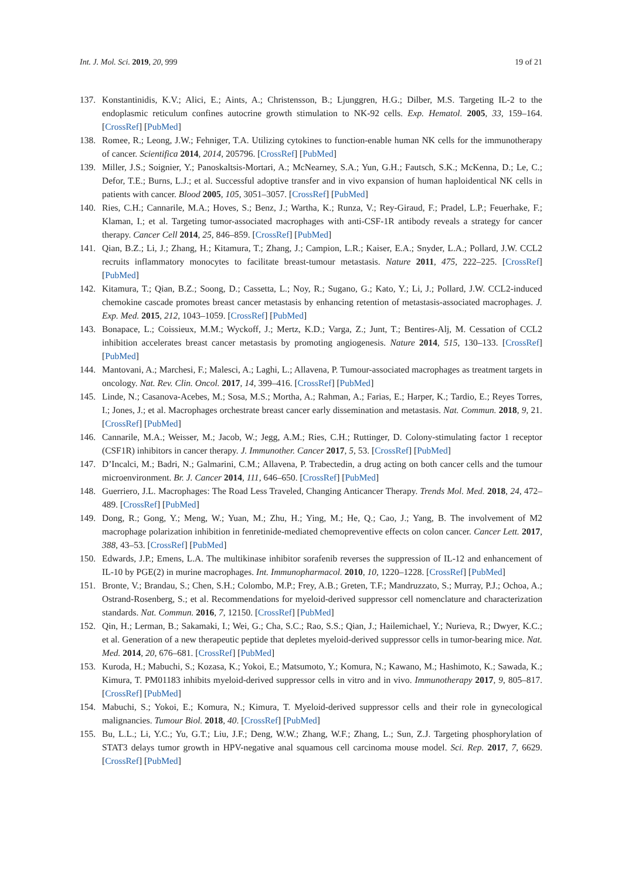Int. J. Mol. Sci. 2019, 20, 999 19 of 21
137. Konstantinidis, K.V.; Alici, E.; Aints, A.; Christensson, B.; Ljunggren, H.G.; Dilber, M.S. Targeting IL-2 to the endoplasmic reticulum confines autocrine growth stimulation to NK-92 cells. Exp. Hematol. 2005, 33, 159–164. [CrossRef] [PubMed]
138. Romee, R.; Leong, J.W.; Fehniger, T.A. Utilizing cytokines to function-enable human NK cells for the immunotherapy of cancer. Scientifica 2014, 2014, 205796. [CrossRef] [PubMed]
139. Miller, J.S.; Soignier, Y.; Panoskaltsis-Mortari, A.; McNearney, S.A.; Yun, G.H.; Fautsch, S.K.; McKenna, D.; Le, C.; Defor, T.E.; Burns, L.J.; et al. Successful adoptive transfer and in vivo expansion of human haploidentical NK cells in patients with cancer. Blood 2005, 105, 3051–3057. [CrossRef] [PubMed]
140. Ries, C.H.; Cannarile, M.A.; Hoves, S.; Benz, J.; Wartha, K.; Runza, V.; Rey-Giraud, F.; Pradel, L.P.; Feuerhake, F.; Klaman, I.; et al. Targeting tumor-associated macrophages with anti-CSF-1R antibody reveals a strategy for cancer therapy. Cancer Cell 2014, 25, 846–859. [CrossRef] [PubMed]
141. Qian, B.Z.; Li, J.; Zhang, H.; Kitamura, T.; Zhang, J.; Campion, L.R.; Kaiser, E.A.; Snyder, L.A.; Pollard, J.W. CCL2 recruits inflammatory monocytes to facilitate breast-tumour metastasis. Nature 2011, 475, 222–225. [CrossRef] [PubMed]
142. Kitamura, T.; Qian, B.Z.; Soong, D.; Cassetta, L.; Noy, R.; Sugano, G.; Kato, Y.; Li, J.; Pollard, J.W. CCL2-induced chemokine cascade promotes breast cancer metastasis by enhancing retention of metastasis-associated macrophages. J. Exp. Med. 2015, 212, 1043–1059. [CrossRef] [PubMed]
143. Bonapace, L.; Coissieux, M.M.; Wyckoff, J.; Mertz, K.D.; Varga, Z.; Junt, T.; Bentires-Alj, M. Cessation of CCL2 inhibition accelerates breast cancer metastasis by promoting angiogenesis. Nature 2014, 515, 130–133. [CrossRef] [PubMed]
144. Mantovani, A.; Marchesi, F.; Malesci, A.; Laghi, L.; Allavena, P. Tumour-associated macrophages as treatment targets in oncology. Nat. Rev. Clin. Oncol. 2017, 14, 399–416. [CrossRef] [PubMed]
145. Linde, N.; Casanova-Acebes, M.; Sosa, M.S.; Mortha, A.; Rahman, A.; Farias, E.; Harper, K.; Tardio, E.; Reyes Torres, I.; Jones, J.; et al. Macrophages orchestrate breast cancer early dissemination and metastasis. Nat. Commun. 2018, 9, 21. [CrossRef] [PubMed]
146. Cannarile, M.A.; Weisser, M.; Jacob, W.; Jegg, A.M.; Ries, C.H.; Ruttinger, D. Colony-stimulating factor 1 receptor (CSF1R) inhibitors in cancer therapy. J. Immunother. Cancer 2017, 5, 53. [CrossRef] [PubMed]
147. D’Incalci, M.; Badri, N.; Galmarini, C.M.; Allavena, P. Trabectedin, a drug acting on both cancer cells and the tumour microenvironment. Br. J. Cancer 2014, 111, 646–650. [CrossRef] [PubMed]
148. Guerriero, J.L. Macrophages: The Road Less Traveled, Changing Anticancer Therapy. Trends Mol. Med. 2018, 24, 472–489. [CrossRef] [PubMed]
149. Dong, R.; Gong, Y.; Meng, W.; Yuan, M.; Zhu, H.; Ying, M.; He, Q.; Cao, J.; Yang, B. The involvement of M2 macrophage polarization inhibition in fenretinide-mediated chemopreventive effects on colon cancer. Cancer Lett. 2017, 388, 43–53. [CrossRef] [PubMed]
150. Edwards, J.P.; Emens, L.A. The multikinase inhibitor sorafenib reverses the suppression of IL-12 and enhancement of IL-10 by PGE(2) in murine macrophages. Int. Immunopharmacol. 2010, 10, 1220–1228. [CrossRef] [PubMed]
151. Bronte, V.; Brandau, S.; Chen, S.H.; Colombo, M.P.; Frey, A.B.; Greten, T.F.; Mandruzzato, S.; Murray, P.J.; Ochoa, A.; Ostrand-Rosenberg, S.; et al. Recommendations for myeloid-derived suppressor cell nomenclature and characterization standards. Nat. Commun. 2016, 7, 12150. [CrossRef] [PubMed]
152. Qin, H.; Lerman, B.; Sakamaki, I.; Wei, G.; Cha, S.C.; Rao, S.S.; Qian, J.; Hailemichael, Y.; Nurieva, R.; Dwyer, K.C.; et al. Generation of a new therapeutic peptide that depletes myeloid-derived suppressor cells in tumor-bearing mice. Nat. Med. 2014, 20, 676–681. [CrossRef] [PubMed]
153. Kuroda, H.; Mabuchi, S.; Kozasa, K.; Yokoi, E.; Matsumoto, Y.; Komura, N.; Kawano, M.; Hashimoto, K.; Sawada, K.; Kimura, T. PM01183 inhibits myeloid-derived suppressor cells in vitro and in vivo. Immunotherapy 2017, 9, 805–817. [CrossRef] [PubMed]
154. Mabuchi, S.; Yokoi, E.; Komura, N.; Kimura, T. Myeloid-derived suppressor cells and their role in gynecological malignancies. Tumour Biol. 2018, 40. [CrossRef] [PubMed]
155. Bu, L.L.; Li, Y.C.; Yu, G.T.; Liu, J.F.; Deng, W.W.; Zhang, W.F.; Zhang, L.; Sun, Z.J. Targeting phosphorylation of STAT3 delays tumor growth in HPV-negative anal squamous cell carcinoma mouse model. Sci. Rep. 2017, 7, 6629. [CrossRef] [PubMed]